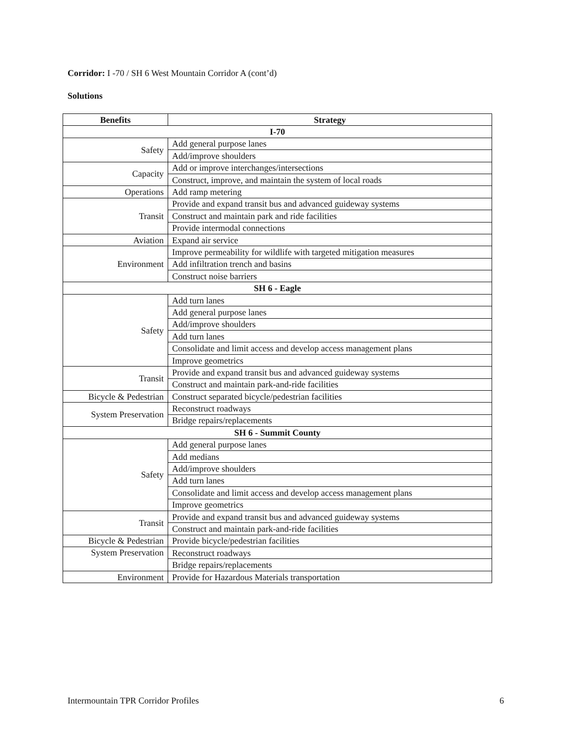Corridor: I -70 / SH 6 West Mountain Corridor A (cont’d)
Solutions
| Benefits | Strategy |
| --- | --- |
| I-70 | |
| Safety | Add general purpose lanes |
| | Add/improve shoulders |
| Capacity | Add or improve interchanges/intersections |
| | Construct, improve, and maintain the system of local roads |
| Operations | Add ramp metering |
| Transit | Provide and expand transit bus and advanced guideway systems |
| | Construct and maintain park and ride facilities |
| | Provide intermodal connections |
| Aviation | Expand air service |
| Environment | Improve permeability for wildlife with targeted mitigation measures |
| | Add infiltration trench and basins |
| | Construct noise barriers |
| SH 6 - Eagle | |
| Safety | Add turn lanes |
| | Add general purpose lanes |
| | Add/improve shoulders |
| | Add turn lanes |
| | Consolidate and limit access and develop access management plans |
| | Improve geometrics |
| Transit | Provide and expand transit bus and advanced guideway systems |
| | Construct and maintain park-and-ride facilities |
| Bicycle & Pedestrian | Construct separated bicycle/pedestrian facilities |
| System Preservation | Reconstruct roadways |
| | Bridge repairs/replacements |
| SH 6 - Summit County | |
| Safety | Add general purpose lanes |
| | Add medians |
| | Add/improve shoulders |
| | Add turn lanes |
| | Consolidate and limit access and develop access management plans |
| | Improve geometrics |
| Transit | Provide and expand transit bus and advanced guideway systems |
| | Construct and maintain park-and-ride facilities |
| Bicycle & Pedestrian | Provide bicycle/pedestrian facilities |
| System Preservation | Reconstruct roadways |
| | Bridge repairs/replacements |
| Environment | Provide for Hazardous Materials transportation |
Intermountain TPR Corridor Profiles 6